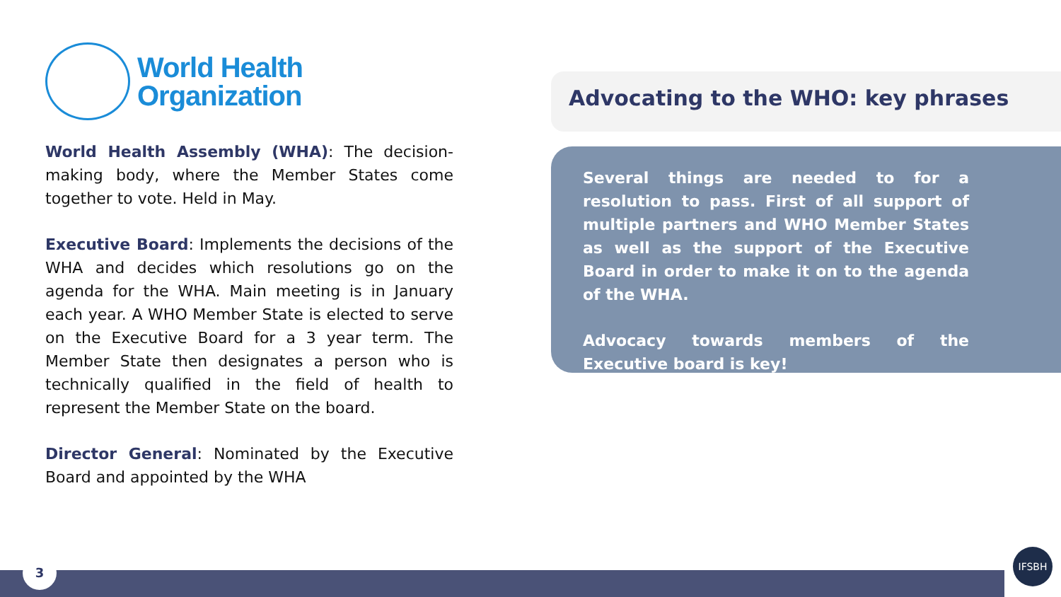World Health
Organization
World Health Assembly (WHA): The decision-making body, where the Member States come together to vote. Held in May.
Executive Board: Implements the decisions of the WHA and decides which resolutions go on the agenda for the WHA. Main meeting is in January each year. A WHO Member State is elected to serve on the Executive Board for a 3 year term. The Member State then designates a person who is technically qualified in the field of health to represent the Member State on the board.
Director General: Nominated by the Executive Board and appointed by the WHA
Advocating to the WHO: key phrases
Several things are needed to for a resolution to pass. First of all support of multiple partners and WHO Member States as well as the support of the Executive Board in order to make it on to the agenda of the WHA.
Advocacy towards members of the Executive board is key!
3
IFSBH